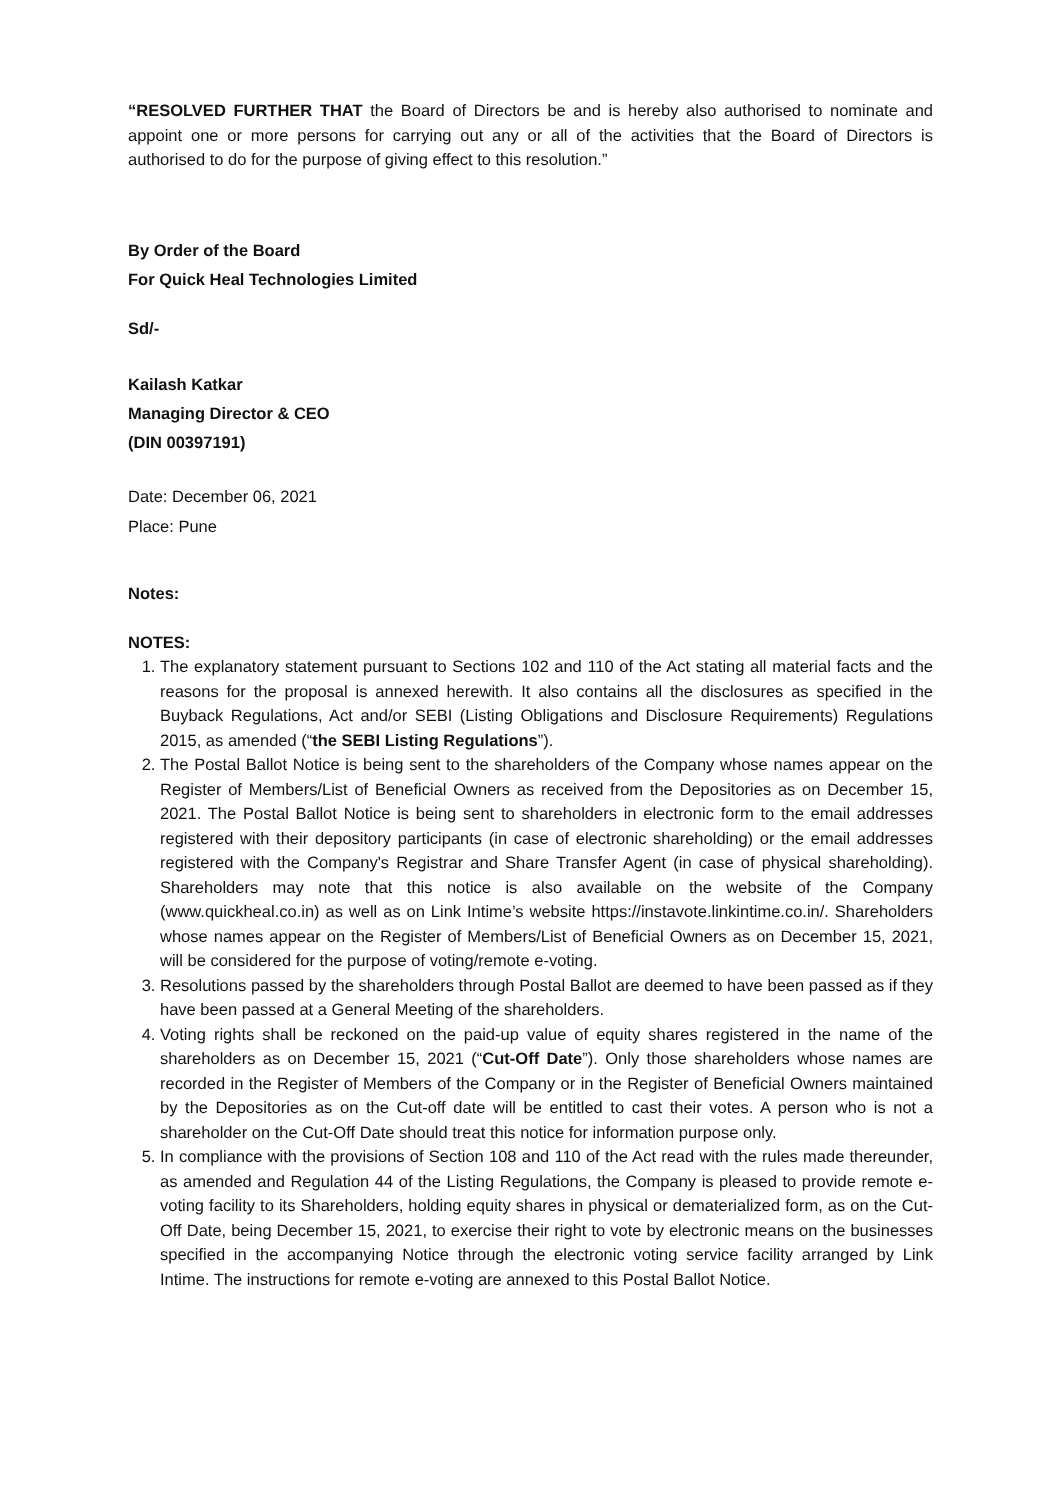“RESOLVED FURTHER THAT the Board of Directors be and is hereby also authorised to nominate and appoint one or more persons for carrying out any or all of the activities that the Board of Directors is authorised to do for the purpose of giving effect to this resolution.”
By Order of the Board
For Quick Heal Technologies Limited
Sd/-
Kailash Katkar
Managing Director & CEO
(DIN 00397191)
Date: December 06, 2021
Place: Pune
Notes:
NOTES:
1. The explanatory statement pursuant to Sections 102 and 110 of the Act stating all material facts and the reasons for the proposal is annexed herewith. It also contains all the disclosures as specified in the Buyback Regulations, Act and/or SEBI (Listing Obligations and Disclosure Requirements) Regulations 2015, as amended (“the SEBI Listing Regulations”).
2. The Postal Ballot Notice is being sent to the shareholders of the Company whose names appear on the Register of Members/List of Beneficial Owners as received from the Depositories as on December 15, 2021. The Postal Ballot Notice is being sent to shareholders in electronic form to the email addresses registered with their depository participants (in case of electronic shareholding) or the email addresses registered with the Company's Registrar and Share Transfer Agent (in case of physical shareholding). Shareholders may note that this notice is also available on the website of the Company (www.quickheal.co.in) as well as on Link Intime’s website https://instavote.linkintime.co.in/. Shareholders whose names appear on the Register of Members/List of Beneficial Owners as on December 15, 2021, will be considered for the purpose of voting/remote e-voting.
3. Resolutions passed by the shareholders through Postal Ballot are deemed to have been passed as if they have been passed at a General Meeting of the shareholders.
4. Voting rights shall be reckoned on the paid-up value of equity shares registered in the name of the shareholders as on December 15, 2021 (“Cut-Off Date”). Only those shareholders whose names are recorded in the Register of Members of the Company or in the Register of Beneficial Owners maintained by the Depositories as on the Cut-off date will be entitled to cast their votes. A person who is not a shareholder on the Cut-Off Date should treat this notice for information purpose only.
5. In compliance with the provisions of Section 108 and 110 of the Act read with the rules made thereunder, as amended and Regulation 44 of the Listing Regulations, the Company is pleased to provide remote e-voting facility to its Shareholders, holding equity shares in physical or dematerialized form, as on the Cut-Off Date, being December 15, 2021, to exercise their right to vote by electronic means on the businesses specified in the accompanying Notice through the electronic voting service facility arranged by Link Intime. The instructions for remote e-voting are annexed to this Postal Ballot Notice.